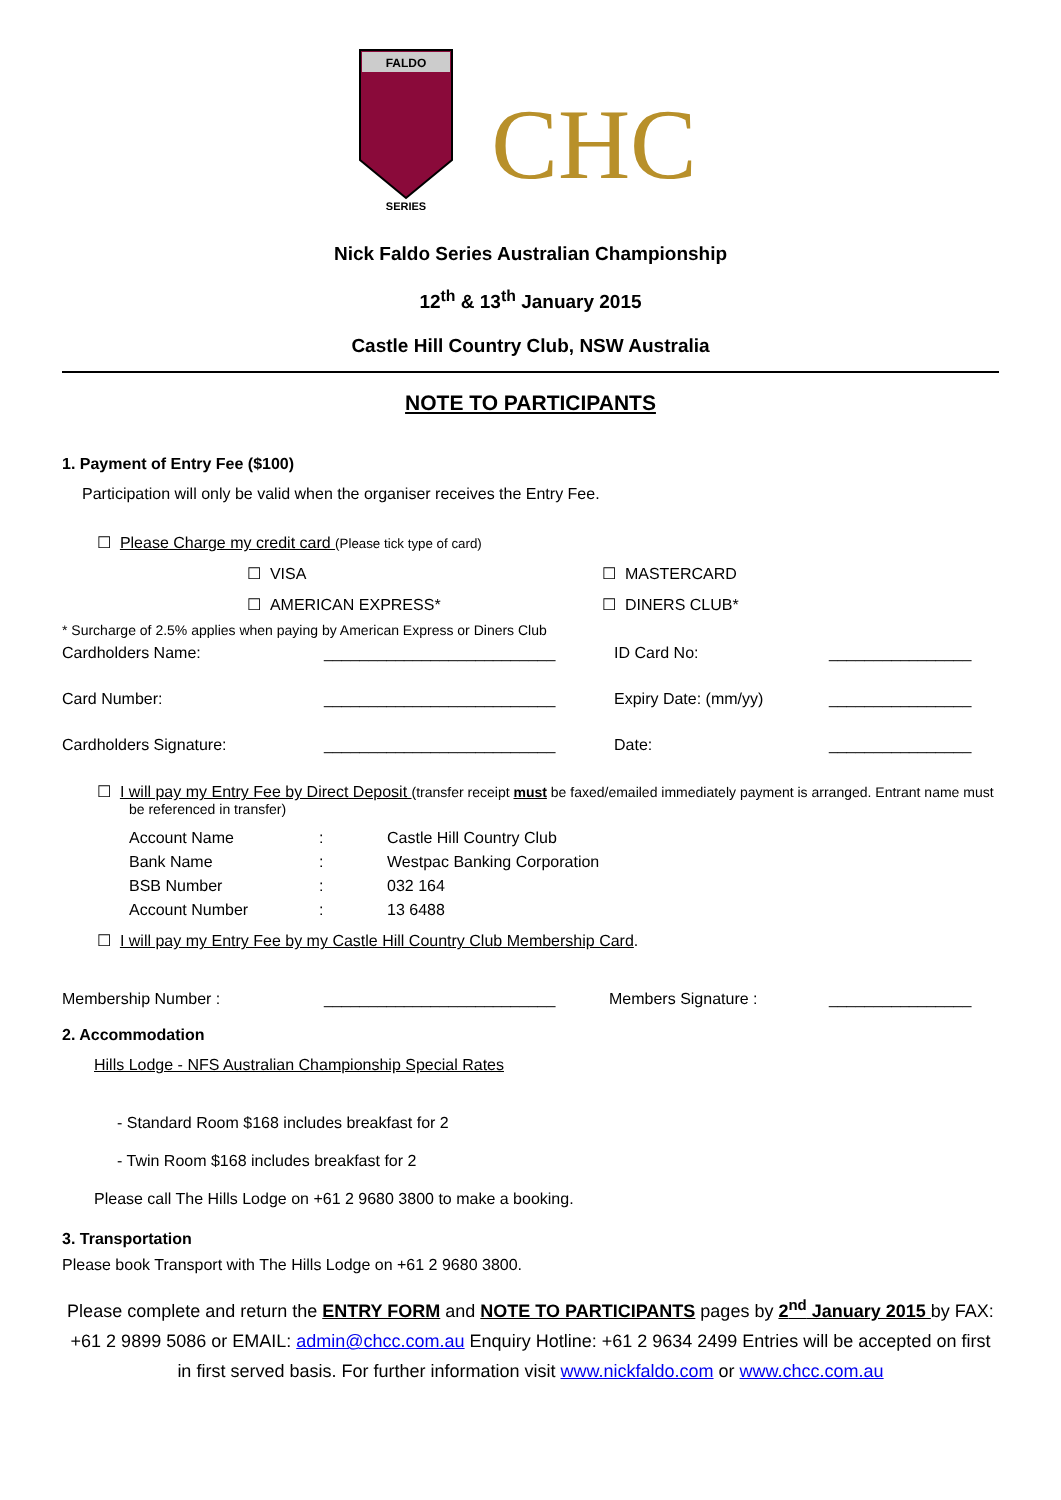FALDO
SERIES
CHC
Nick Faldo Series Australian Championship
12<sup>th</sup> & 13<sup>th</sup> January 2015
Castle Hill Country Club, NSW Australia
NOTE TO PARTICIPANTS
1. Payment of Entry Fee ($100)
Participation will only be valid when the organiser receives the Entry Fee.
☐ Please Charge my credit card (Please tick type of card)
☐ VISA ☐ MASTERCARD
☐ AMERICAN EXPRESS* ☐ DINERS CLUB*
* Surcharge of 2.5% applies when paying by American Express or Diners Club
Cardholders Name: __________________________ ID Card No: ________________
Card Number: __________________________ Expiry Date: (mm/yy) ________________
Cardholders Signature: __________________________ Date: ________________
☐ I will pay my Entry Fee by Direct Deposit (transfer receipt must be faxed/emailed immediately payment is arranged. Entrant name must be referenced in transfer)
Account Name: Castle Hill Country Club
Bank Name: Westpac Banking Corporation
BSB Number: 032 164
Account Number: 13 6488
☐ I will pay my Entry Fee by my Castle Hill Country Club Membership Card.
Membership Number : __________________________ Members Signature : ________________
2. Accommodation
Hills Lodge - NFS Australian Championship Special Rates
- Standard Room $168 includes breakfast for 2
- Twin Room $168 includes breakfast for 2
Please call The Hills Lodge on +61 2 9680 3800 to make a booking.
3. Transportation
Please book Transport with The Hills Lodge on +61 2 9680 3800.
Please complete and return the ENTRY FORM and NOTE TO PARTICIPANTS pages by 2<sup>nd</sup> January 2015 by FAX: +61 2 9899 5086 or EMAIL: admin@chcc.com.au Enquiry Hotline: +61 2 9634 2499 Entries will be accepted on first in first served basis. For further information visit www.nickfaldo.com or www.chcc.com.au